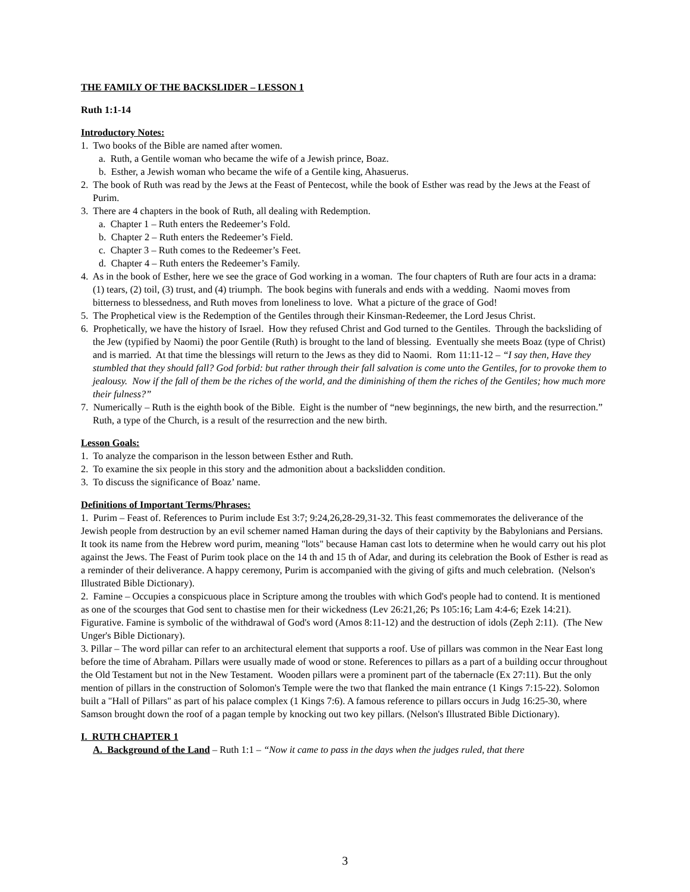THE FAMILY OF THE BACKSLIDER – LESSON 1
Ruth 1:1-14
Introductory Notes:
1. Two books of the Bible are named after women.
a. Ruth, a Gentile woman who became the wife of a Jewish prince, Boaz.
b. Esther, a Jewish woman who became the wife of a Gentile king, Ahasuerus.
2. The book of Ruth was read by the Jews at the Feast of Pentecost, while the book of Esther was read by the Jews at the Feast of Purim.
3. There are 4 chapters in the book of Ruth, all dealing with Redemption.
a. Chapter 1 – Ruth enters the Redeemer’s Fold.
b. Chapter 2 – Ruth enters the Redeemer’s Field.
c. Chapter 3 – Ruth comes to the Redeemer’s Feet.
d. Chapter 4 – Ruth enters the Redeemer’s Family.
4. As in the book of Esther, here we see the grace of God working in a woman. The four chapters of Ruth are four acts in a drama: (1) tears, (2) toil, (3) trust, and (4) triumph. The book begins with funerals and ends with a wedding. Naomi moves from bitterness to blessedness, and Ruth moves from loneliness to love. What a picture of the grace of God!
5. The Prophetical view is the Redemption of the Gentiles through their Kinsman-Redeemer, the Lord Jesus Christ.
6. Prophetically, we have the history of Israel. How they refused Christ and God turned to the Gentiles. Through the backsliding of the Jew (typified by Naomi) the poor Gentile (Ruth) is brought to the land of blessing. Eventually she meets Boaz (type of Christ) and is married. At that time the blessings will return to the Jews as they did to Naomi. Rom 11:11-12 – “I say then, Have they stumbled that they should fall? God forbid: but rather through their fall salvation is come unto the Gentiles, for to provoke them to jealousy. Now if the fall of them be the riches of the world, and the diminishing of them the riches of the Gentiles; how much more their fulness?”
7. Numerically – Ruth is the eighth book of the Bible. Eight is the number of “new beginnings, the new birth, and the resurrection.” Ruth, a type of the Church, is a result of the resurrection and the new birth.
Lesson Goals:
1. To analyze the comparison in the lesson between Esther and Ruth.
2. To examine the six people in this story and the admonition about a backslidden condition.
3. To discuss the significance of Boaz’ name.
Definitions of Important Terms/Phrases:
1. Purim – Feast of. References to Purim include Est 3:7; 9:24,26,28-29,31-32. This feast commemorates the deliverance of the Jewish people from destruction by an evil schemer named Haman during the days of their captivity by the Babylonians and Persians. It took its name from the Hebrew word purim, meaning "lots" because Haman cast lots to determine when he would carry out his plot against the Jews. The Feast of Purim took place on the 14 th and 15 th of Adar, and during its celebration the Book of Esther is read as a reminder of their deliverance. A happy ceremony, Purim is accompanied with the giving of gifts and much celebration. (Nelson's Illustrated Bible Dictionary).
2. Famine – Occupies a conspicuous place in Scripture among the troubles with which God's people had to contend. It is mentioned as one of the scourges that God sent to chastise men for their wickedness (Lev 26:21,26; Ps 105:16; Lam 4:4-6; Ezek 14:21). Figurative. Famine is symbolic of the withdrawal of God's word (Amos 8:11-12) and the destruction of idols (Zeph 2:11). (The New Unger's Bible Dictionary).
3. Pillar – The word pillar can refer to an architectural element that supports a roof. Use of pillars was common in the Near East long before the time of Abraham. Pillars were usually made of wood or stone. References to pillars as a part of a building occur throughout the Old Testament but not in the New Testament. Wooden pillars were a prominent part of the tabernacle (Ex 27:11). But the only mention of pillars in the construction of Solomon's Temple were the two that flanked the main entrance (1 Kings 7:15-22). Solomon built a "Hall of Pillars" as part of his palace complex (1 Kings 7:6). A famous reference to pillars occurs in Judg 16:25-30, where Samson brought down the roof of a pagan temple by knocking out two key pillars. (Nelson's Illustrated Bible Dictionary).
I. RUTH CHAPTER 1
A. Background of the Land – Ruth 1:1 – “Now it came to pass in the days when the judges ruled, that there
3